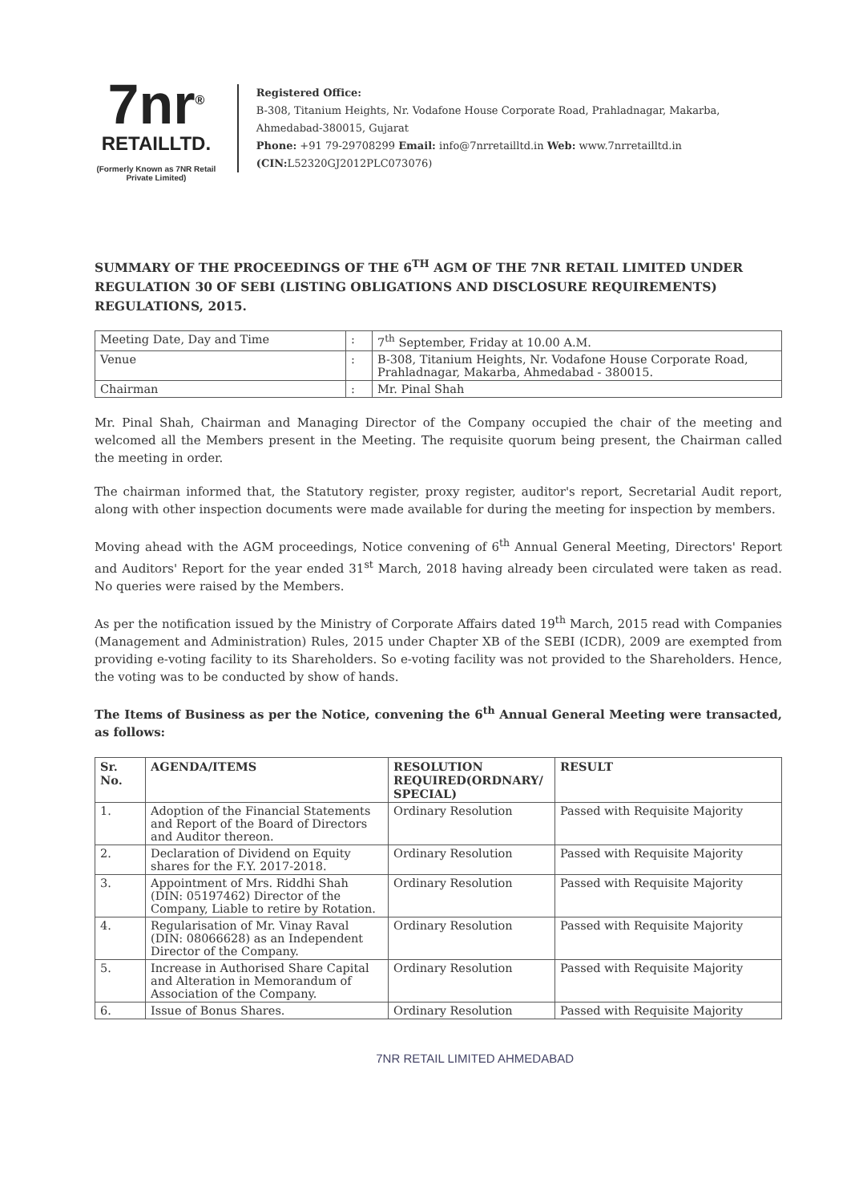7nr<sup>®</sup>
RETAILLTD.
(Formerly Known as 7NR Retail Private Limited)
Registered Office:
B-308, Titanium Heights, Nr. Vodafone House Corporate Road, Prahladnagar, Makarba, Ahmedabad-380015, Gujarat
Phone: +91 79-29708299 Email: info@7nrretailltd.in Web: www.7nrretailltd.in
(CIN: L52320GJ2012PLC073076)
SUMMARY OF THE PROCEEDINGS OF THE 6<sup>TH</sup> AGM OF THE 7NR RETAIL LIMITED UNDER REGULATION 30 OF SEBI (LISTING OBLIGATIONS AND DISCLOSURE REQUIREMENTS) REGULATIONS, 2015.
| Meeting Date, Day and Time | : | 7<sup>th</sup> September, Friday at 10.00 A.M. |
| Venue | : | B-308, Titanium Heights, Nr. Vodafone House Corporate Road, Prahladnagar, Makarba, Ahmedabad - 380015. |
| Chairman | : | Mr. Pinal Shah |
Mr. Pinal Shah, Chairman and Managing Director of the Company occupied the chair of the meeting and welcomed all the Members present in the Meeting. The requisite quorum being present, the Chairman called the meeting in order.
The chairman informed that, the Statutory register, proxy register, auditor's report, Secretarial Audit report, along with other inspection documents were made available for during the meeting for inspection by members.
Moving ahead with the AGM proceedings, Notice convening of 6<sup>th</sup> Annual General Meeting, Directors' Report and Auditors' Report for the year ended 31<sup>st</sup> March, 2018 having already been circulated were taken as read. No queries were raised by the Members.
As per the notification issued by the Ministry of Corporate Affairs dated 19<sup>th</sup> March, 2015 read with Companies (Management and Administration) Rules, 2015 under Chapter XB of the SEBI (ICDR), 2009 are exempted from providing e-voting facility to its Shareholders. So e-voting facility was not provided to the Shareholders. Hence, the voting was to be conducted by show of hands.
The Items of Business as per the Notice, convening the 6<sup>th</sup> Annual General Meeting were transacted, as follows:
| Sr. No. | AGENDA/ITEMS | RESOLUTION REQUIRED(ORDNARY/ SPECIAL) | RESULT |
| --- | --- | --- | --- |
| 1. | Adoption of the Financial Statements and Report of the Board of Directors and Auditor thereon. | Ordinary Resolution | Passed with Requisite Majority |
| 2. | Declaration of Dividend on Equity shares for the F.Y. 2017-2018. | Ordinary Resolution | Passed with Requisite Majority |
| 3. | Appointment of Mrs. Riddhi Shah (DIN: 05197462) Director of the Company, Liable to retire by Rotation. | Ordinary Resolution | Passed with Requisite Majority |
| 4. | Regularisation of Mr. Vinay Raval (DIN: 08066628) as an Independent Director of the Company. | Ordinary Resolution | Passed with Requisite Majority |
| 5. | Increase in Authorised Share Capital and Alteration in Memorandum of Association of the Company. | Ordinary Resolution | Passed with Requisite Majority |
| 6. | Issue of Bonus Shares. | Ordinary Resolution | Passed with Requisite Majority |
7NR RETAIL LIMITED AHMEDABAD